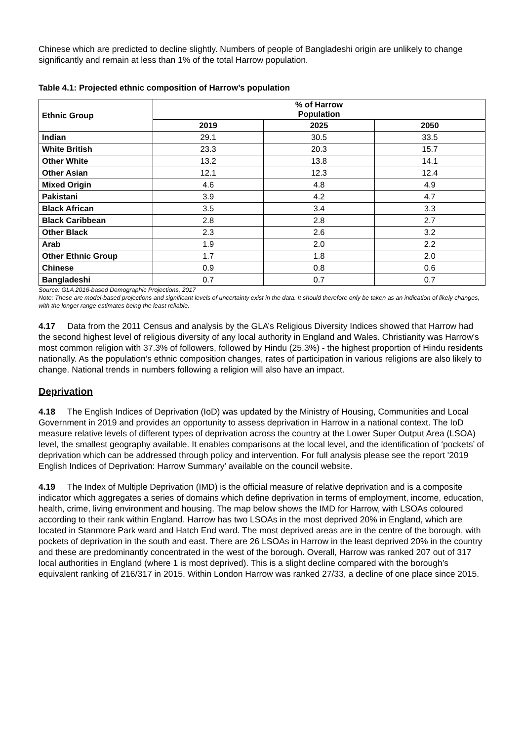Chinese which are predicted to decline slightly. Numbers of people of Bangladeshi origin are unlikely to change significantly and remain at less than 1% of the total Harrow population.
Table 4.1: Projected ethnic composition of Harrow’s population
| Ethnic Group | % of Harrow Population | | |
| --- | --- | --- | --- |
| | 2019 | 2025 | 2050 |
| Indian | 29.1 | 30.5 | 33.5 |
| White British | 23.3 | 20.3 | 15.7 |
| Other White | 13.2 | 13.8 | 14.1 |
| Other Asian | 12.1 | 12.3 | 12.4 |
| Mixed Origin | 4.6 | 4.8 | 4.9 |
| Pakistani | 3.9 | 4.2 | 4.7 |
| Black African | 3.5 | 3.4 | 3.3 |
| Black Caribbean | 2.8 | 2.8 | 2.7 |
| Other Black | 2.3 | 2.6 | 3.2 |
| Arab | 1.9 | 2.0 | 2.2 |
| Other Ethnic Group | 1.7 | 1.8 | 2.0 |
| Chinese | 0.9 | 0.8 | 0.6 |
| Bangladeshi | 0.7 | 0.7 | 0.7 |
Source: GLA 2016-based Demographic Projections, 2017
Note: These are model-based projections and significant levels of uncertainty exist in the data. It should therefore only be taken as an indication of likely changes, with the longer range estimates being the least reliable.
4.17 Data from the 2011 Census and analysis by the GLA’s Religious Diversity Indices showed that Harrow had the second highest level of religious diversity of any local authority in England and Wales. Christianity was Harrow's most common religion with 37.3% of followers, followed by Hindu (25.3%) - the highest proportion of Hindu residents nationally. As the population’s ethnic composition changes, rates of participation in various religions are also likely to change. National trends in numbers following a religion will also have an impact.
Deprivation
4.18 The English Indices of Deprivation (IoD) was updated by the Ministry of Housing, Communities and Local Government in 2019 and provides an opportunity to assess deprivation in Harrow in a national context. The IoD measure relative levels of different types of deprivation across the country at the Lower Super Output Area (LSOA) level, the smallest geography available. It enables comparisons at the local level, and the identification of ‘pockets’ of deprivation which can be addressed through policy and intervention. For full analysis please see the report '2019 English Indices of Deprivation: Harrow Summary' available on the council website.
4.19 The Index of Multiple Deprivation (IMD) is the official measure of relative deprivation and is a composite indicator which aggregates a series of domains which define deprivation in terms of employment, income, education, health, crime, living environment and housing. The map below shows the IMD for Harrow, with LSOAs coloured according to their rank within England. Harrow has two LSOAs in the most deprived 20% in England, which are located in Stanmore Park ward and Hatch End ward. The most deprived areas are in the centre of the borough, with pockets of deprivation in the south and east. There are 26 LSOAs in Harrow in the least deprived 20% in the country and these are predominantly concentrated in the west of the borough. Overall, Harrow was ranked 207 out of 317 local authorities in England (where 1 is most deprived). This is a slight decline compared with the borough’s equivalent ranking of 216/317 in 2015. Within London Harrow was ranked 27/33, a decline of one place since 2015.